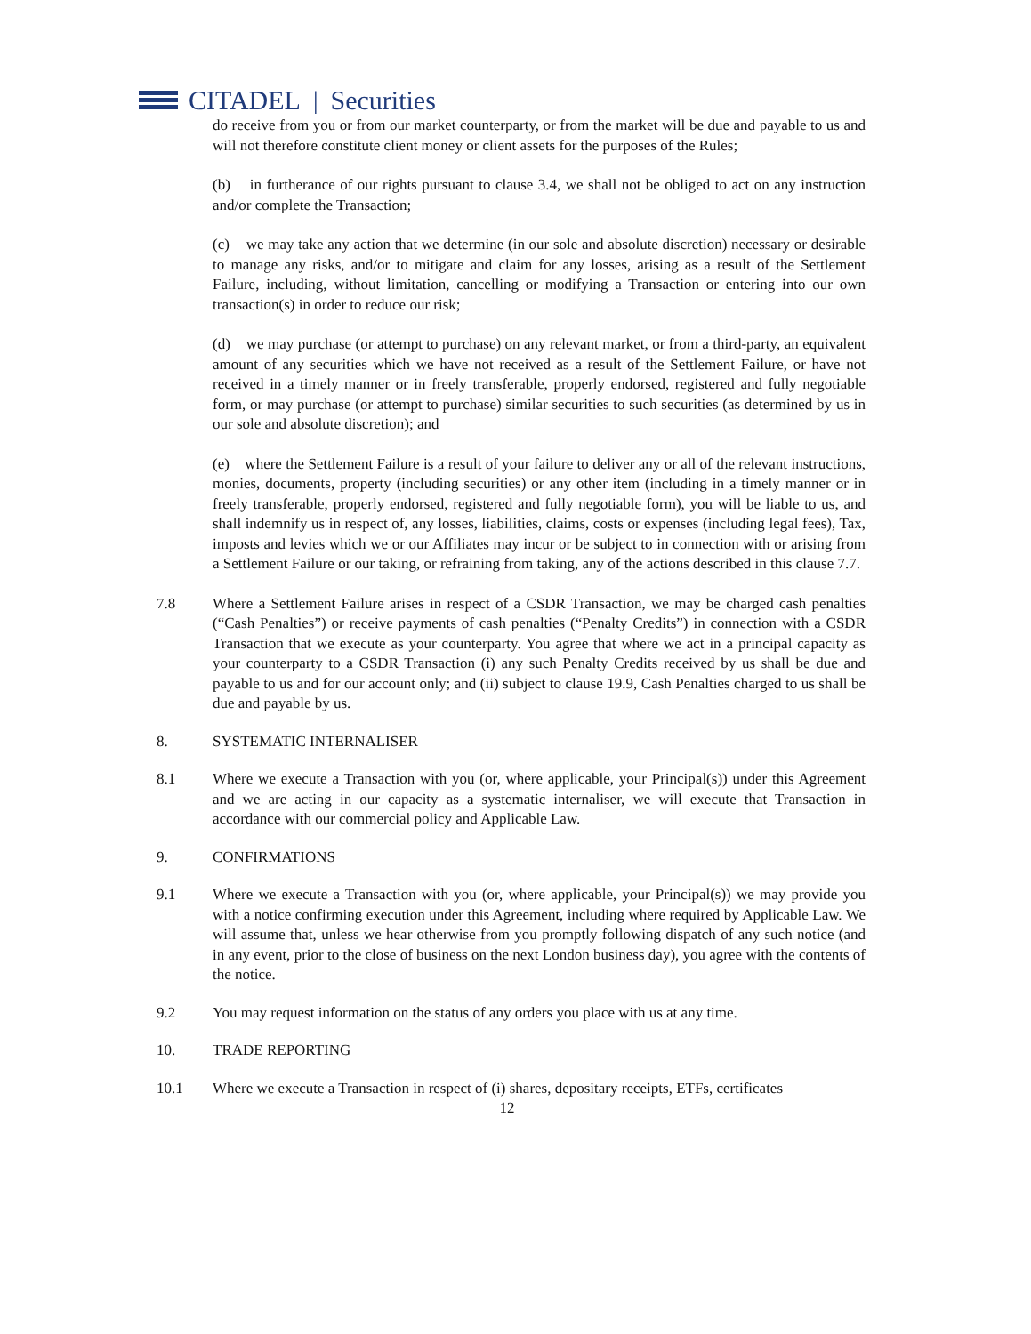CITADEL | Securities
do receive from you or from our market counterparty, or from the market will be due and payable to us and will not therefore constitute client money or client assets for the purposes of the Rules;
(b) in furtherance of our rights pursuant to clause 3.4, we shall not be obliged to act on any instruction and/or complete the Transaction;
(c) we may take any action that we determine (in our sole and absolute discretion) necessary or desirable to manage any risks, and/or to mitigate and claim for any losses, arising as a result of the Settlement Failure, including, without limitation, cancelling or modifying a Transaction or entering into our own transaction(s) in order to reduce our risk;
(d) we may purchase (or attempt to purchase) on any relevant market, or from a third-party, an equivalent amount of any securities which we have not received as a result of the Settlement Failure, or have not received in a timely manner or in freely transferable, properly endorsed, registered and fully negotiable form, or may purchase (or attempt to purchase) similar securities to such securities (as determined by us in our sole and absolute discretion); and
(e) where the Settlement Failure is a result of your failure to deliver any or all of the relevant instructions, monies, documents, property (including securities) or any other item (including in a timely manner or in freely transferable, properly endorsed, registered and fully negotiable form), you will be liable to us, and shall indemnify us in respect of, any losses, liabilities, claims, costs or expenses (including legal fees), Tax, imposts and levies which we or our Affiliates may incur or be subject to in connection with or arising from a Settlement Failure or our taking, or refraining from taking, any of the actions described in this clause 7.7.
7.8 Where a Settlement Failure arises in respect of a CSDR Transaction, we may be charged cash penalties (“Cash Penalties”) or receive payments of cash penalties (“Penalty Credits”) in connection with a CSDR Transaction that we execute as your counterparty. You agree that where we act in a principal capacity as your counterparty to a CSDR Transaction (i) any such Penalty Credits received by us shall be due and payable to us and for our account only; and (ii) subject to clause 19.9, Cash Penalties charged to us shall be due and payable by us.
8. SYSTEMATIC INTERNALISER
8.1 Where we execute a Transaction with you (or, where applicable, your Principal(s)) under this Agreement and we are acting in our capacity as a systematic internaliser, we will execute that Transaction in accordance with our commercial policy and Applicable Law.
9. CONFIRMATIONS
9.1 Where we execute a Transaction with you (or, where applicable, your Principal(s)) we may provide you with a notice confirming execution under this Agreement, including where required by Applicable Law. We will assume that, unless we hear otherwise from you promptly following dispatch of any such notice (and in any event, prior to the close of business on the next London business day), you agree with the contents of the notice.
9.2 You may request information on the status of any orders you place with us at any time.
10. TRADE REPORTING
10.1 Where we execute a Transaction in respect of (i) shares, depositary receipts, ETFs, certificates
12